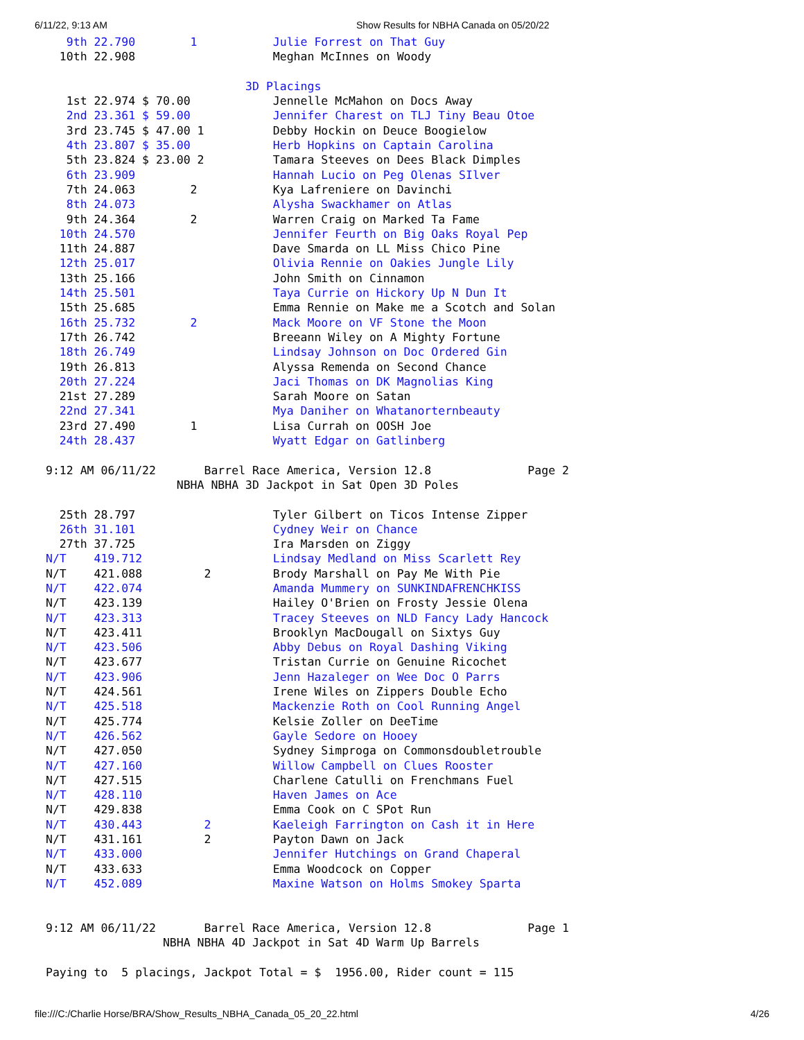6/11/22, 9:13 AM Show Results for NBHA Canada on 05/20/22
   9th 22.790        1           Julie Forrest on That Guy
  10th 22.908                    Meghan McInnes on Woody

                             3D Placings
   1st 22.974 $ 70.00            Jennelle McMahon on Docs Away
   2nd 23.361 $ 59.00            Jennifer Charest on TLJ Tiny Beau Otoe
   3rd 23.745 $ 47.00 1          Debby Hockin on Deuce Boogielow
   4th 23.807 $ 35.00            Herb Hopkins on Captain Carolina
   5th 23.824 $ 23.00 2          Tamara Steeves on Dees Black Dimples
   6th 23.909                    Hannah Lucio on Peg Olenas SIlver
   7th 24.063        2           Kya Lafreniere on Davinchi
   8th 24.073                    Alysha Swackhamer on Atlas
   9th 24.364        2           Warren Craig on Marked Ta Fame
  10th 24.570                    Jennifer Feurth on Big Oaks Royal Pep
  11th 24.887                    Dave Smarda on LL Miss Chico Pine
  12th 25.017                    Olivia Rennie on Oakies Jungle Lily
  13th 25.166                    John Smith on Cinnamon
  14th 25.501                    Taya Currie on Hickory Up N Dun It
  15th 25.685                    Emma Rennie on Make me a Scotch and Solan
  16th 25.732        2           Mack Moore on VF Stone the Moon
  17th 26.742                    Breeann Wiley on A Mighty Fortune
  18th 26.749                    Lindsay Johnson on Doc Ordered Gin
  19th 26.813                    Alyssa Remenda on Second Chance
  20th 27.224                    Jaci Thomas on DK Magnolias King
  21st 27.289                    Sarah Moore on Satan
  22nd 27.341                    Mya Daniher on Whatanorternbeauty
  23rd 27.490        1           Lisa Currah on OOSH Joe
  24th 28.437                    Wyatt Edgar on Gatlinberg

9:12 AM 06/11/22       Barrel Race America, Version 12.8              Page 2
                   NBHA NBHA 3D Jackpot in Sat Open 3D Poles

  25th 28.797                    Tyler Gilbert on Ticos Intense Zipper
  26th 31.101                    Cydney Weir on Chance
  27th 37.725                    Ira Marsden on Ziggy
N/T    419.712                   Lindsay Medland on Miss Scarlett Rey
N/T    421.088         2         Brody Marshall on Pay Me With Pie
N/T    422.074                   Amanda Mummery on SUNKINDAFRENCHKISS
N/T    423.139                   Hailey O'Brien on Frosty Jessie Olena
N/T    423.313                   Tracey Steeves on NLD Fancy Lady Hancock
N/T    423.411                   Brooklyn MacDougall on Sixtys Guy
N/T    423.506                   Abby Debus on Royal Dashing Viking
N/T    423.677                   Tristan Currie on Genuine Ricochet
N/T    423.906                   Jenn Hazaleger on Wee Doc O Parrs
N/T    424.561                   Irene Wiles on Zippers Double Echo
N/T    425.518                   Mackenzie Roth on Cool Running Angel
N/T    425.774                   Kelsie Zoller on DeeTime
N/T    426.562                   Gayle Sedore on Hooey
N/T    427.050                   Sydney Simproga on Commonsdoubletrouble
N/T    427.160                   Willow Campbell on Clues Rooster
N/T    427.515                   Charlene Catulli on Frenchmans Fuel
N/T    428.110                   Haven James on Ace
N/T    429.838                   Emma Cook on C SPot Run
N/T    430.443         2         Kaeleigh Farrington on Cash it in Here
N/T    431.161         2         Payton Dawn on Jack
N/T    433.000                   Jennifer Hutchings on Grand Chaperal
N/T    433.633                   Emma Woodcock on Copper
N/T    452.089                   Maxine Watson on Holms Smokey Sparta


9:12 AM 06/11/22       Barrel Race America, Version 12.8              Page 1
                 NBHA NBHA 4D Jackpot in Sat 4D Warm Up Barrels

Paying to  5 placings, Jackpot Total = $  1956.00, Rider count = 115
file:///C:/Charlie Horse/BRA/Show_Results_NBHA_Canada_05_20_22.html 4/26